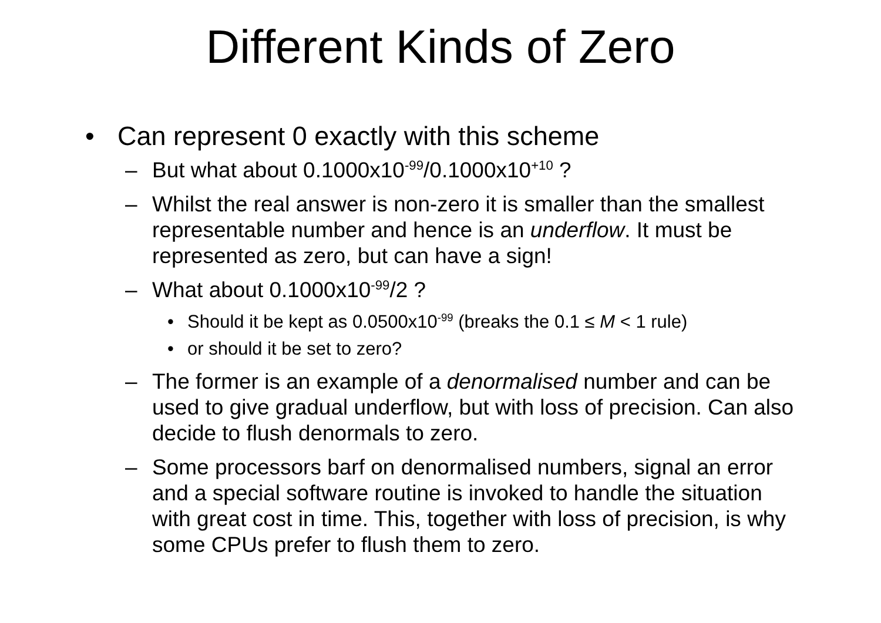Different Kinds of Zero
• Can represent 0 exactly with this scheme
– But what about 0.1000x10<sup>-99</sup>/0.1000x10<sup>+10</sup> ?
– Whilst the real answer is non-zero it is smaller than the smallest representable number and hence is an underflow. It must be represented as zero, but can have a sign!
– What about 0.1000x10<sup>-99</sup>/2 ?
• Should it be kept as 0.0500x10<sup>-99</sup> (breaks the 0.1 ≤ M < 1 rule)
• or should it be set to zero?
– The former is an example of a denormalised number and can be used to give gradual underflow, but with loss of precision. Can also decide to flush denormals to zero.
– Some processors barf on denormalised numbers, signal an error and a special software routine is invoked to handle the situation with great cost in time. This, together with loss of precision, is why some CPUs prefer to flush them to zero.